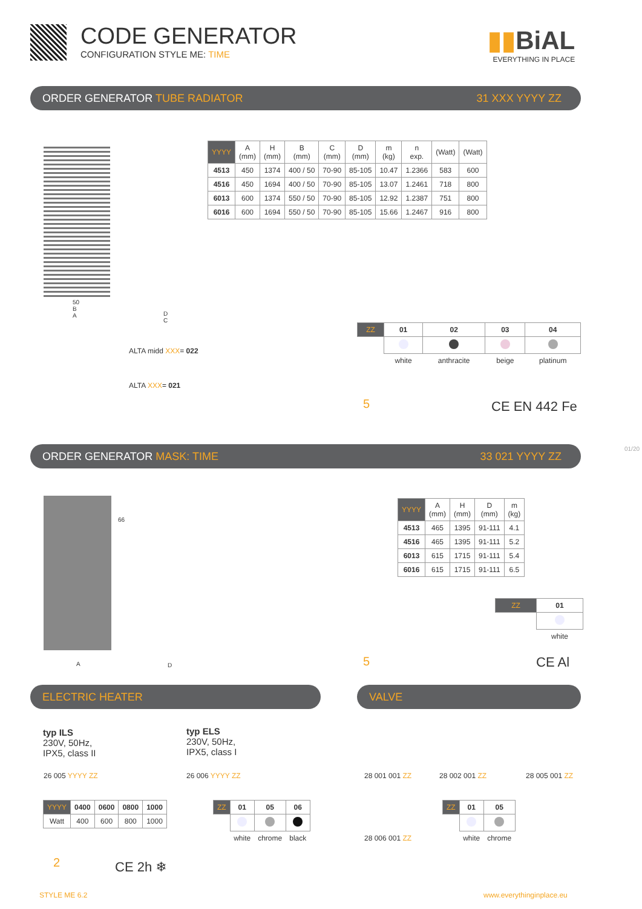CODE GENERATOR
CONFIGURATION STYLE ME: TIME
▮▮BiAL
EVERYTHING IN PLACE
ORDER GENERATOR TUBE RADIATOR 31 XXX YYYY ZZ
50
B
A
D
C
| YYYY | A (mm) | H (mm) | B (mm) | C (mm) | D (mm) | m (kg) | n exp. | (Watt) | (Watt) |
| --- | --- | --- | --- | --- | --- | --- | --- | --- | --- |
| 4513 | 450 | 1374 | 400 / 50 | 70-90 | 85-105 | 10.47 | 1.2366 | 583 | 600 |
| 4516 | 450 | 1694 | 400 / 50 | 70-90 | 85-105 | 13.07 | 1.2461 | 718 | 800 |
| 6013 | 600 | 1374 | 550 / 50 | 70-90 | 85-105 | 12.92 | 1.2387 | 751 | 800 |
| 6016 | 600 | 1694 | 550 / 50 | 70-90 | 85-105 | 15.66 | 1.2467 | 916 | 800 |
| ZZ | 01 | 02 | 03 | 04 |
| | white | anthracite | beige | platinum |
ALTA midd XXX= 022
ALTA XXX= 021
5 CE EN 442 Fe
01/20
ORDER GENERATOR MASK: TIME 33 021 YYYY ZZ
66
A D
| YYYY | A (mm) | H (mm) | D (mm) | m (kg) |
| --- | --- | --- | --- | --- |
| 4513 | 465 | 1395 | 91-111 | 4.1 |
| 4516 | 465 | 1395 | 91-111 | 5.2 |
| 6013 | 615 | 1715 | 91-111 | 5.4 |
| 6016 | 615 | 1715 | 91-111 | 6.5 |
| ZZ | 01 |
| | white |
5 CE Al
ELECTRIC HEATER VALVE
typ ILS
230V, 50Hz,
IPX5, class II
typ ELS
230V, 50Hz,
IPX5, class I
26 005 YYYY ZZ 26 006 YYYY ZZ 28 001 001 ZZ 28 002 001 ZZ 28 005 001 ZZ
| YYYY | 0400 | 0600 | 0800 | 1000 |
| Watt | 400 | 600 | 800 | 1000 |
| ZZ | 01 | 05 | 06 |
| | white | chrome | black |
28 006 001 ZZ
| ZZ | 01 | 05 |
| | white | chrome |
2 CE 2h ❄
STYLE ME 6.2 www.everythinginplace.eu